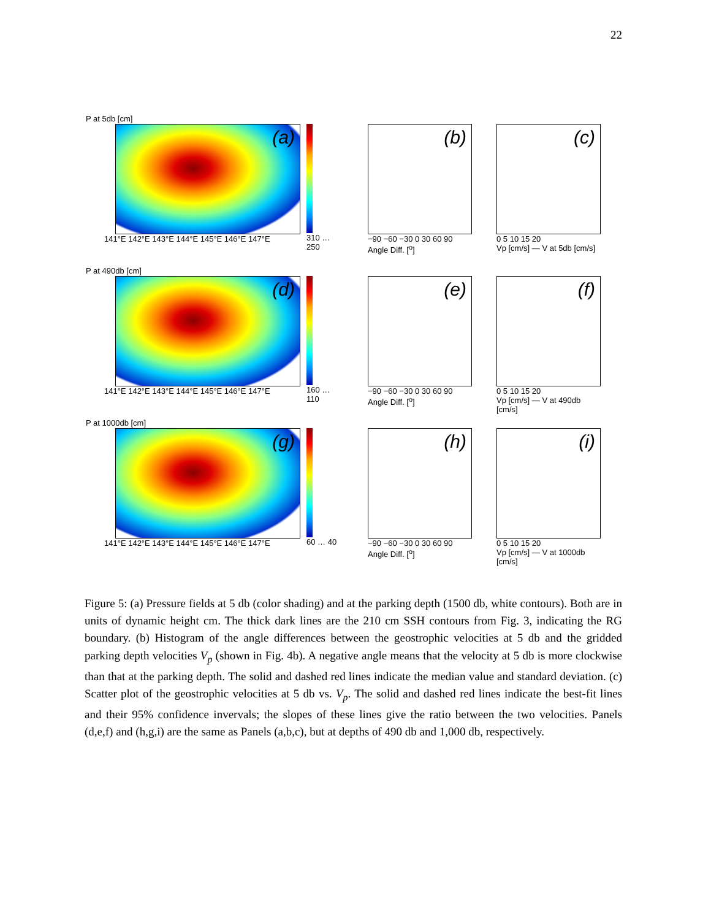22
P at 5db [cm]
(a)
141°E 142°E 143°E 144°E 145°E 146°E 147°E
310 … 250
(b)
−90 −60 −30 0 30 60 90
Angle Diff. [<sup>o</sup>]
(c)
0 5 10 15 20
Vp [cm/s] — V at 5db [cm/s]
P at 490db [cm]
(d)
141°E 142°E 143°E 144°E 145°E 146°E 147°E
160 … 110
(e)
−90 −60 −30 0 30 60 90
Angle Diff. [<sup>o</sup>]
(f)
0 5 10 15 20
Vp [cm/s] — V at 490db [cm/s]
P at 1000db [cm]
(g)
141°E 142°E 143°E 144°E 145°E 146°E 147°E
60 … 40
(h)
−90 −60 −30 0 30 60 90
Angle Diff. [<sup>o</sup>]
(i)
0 5 10 15 20
Vp [cm/s] — V at 1000db [cm/s]
Figure 5: (a) Pressure fields at 5 db (color shading) and at the parking depth (1500 db, white contours). Both are in units of dynamic height cm. The thick dark lines are the 210 cm SSH contours from Fig. 3, indicating the RG boundary. (b) Histogram of the angle differences between the geostrophic velocities at 5 db and the gridded parking depth velocities V<sub>p</sub> (shown in Fig. 4b). A negative angle means that the velocity at 5 db is more clockwise than that at the parking depth. The solid and dashed red lines indicate the median value and standard deviation. (c) Scatter plot of the geostrophic velocities at 5 db vs. V<sub>p</sub>. The solid and dashed red lines indicate the best-fit lines and their 95% confidence invervals; the slopes of these lines give the ratio between the two velocities. Panels (d,e,f) and (h,g,i) are the same as Panels (a,b,c), but at depths of 490 db and 1,000 db, respectively.